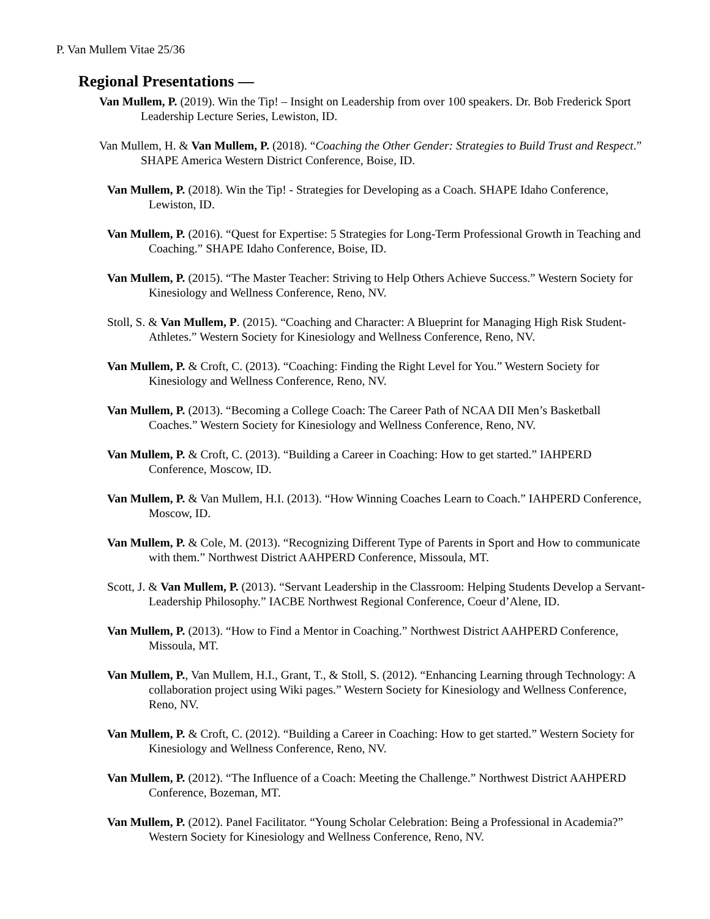P. Van Mullem Vitae 25/36
Regional Presentations —
Van Mullem, P. (2019). Win the Tip! – Insight on Leadership from over 100 speakers. Dr. Bob Frederick Sport Leadership Lecture Series, Lewiston, ID.
Van Mullem, H. & Van Mullem, P. (2018). “Coaching the Other Gender: Strategies to Build Trust and Respect.” SHAPE America Western District Conference, Boise, ID.
Van Mullem, P. (2018). Win the Tip! - Strategies for Developing as a Coach. SHAPE Idaho Conference, Lewiston, ID.
Van Mullem, P. (2016). “Quest for Expertise: 5 Strategies for Long-Term Professional Growth in Teaching and Coaching.” SHAPE Idaho Conference, Boise, ID.
Van Mullem, P. (2015). “The Master Teacher: Striving to Help Others Achieve Success.” Western Society for Kinesiology and Wellness Conference, Reno, NV.
Stoll, S. & Van Mullem, P. (2015). “Coaching and Character: A Blueprint for Managing High Risk Student-Athletes.” Western Society for Kinesiology and Wellness Conference, Reno, NV.
Van Mullem, P. & Croft, C. (2013). “Coaching: Finding the Right Level for You.” Western Society for Kinesiology and Wellness Conference, Reno, NV.
Van Mullem, P. (2013). “Becoming a College Coach: The Career Path of NCAA DII Men’s Basketball Coaches.” Western Society for Kinesiology and Wellness Conference, Reno, NV.
Van Mullem, P. & Croft, C. (2013). “Building a Career in Coaching: How to get started.” IAHPERD Conference, Moscow, ID.
Van Mullem, P. & Van Mullem, H.I. (2013). “How Winning Coaches Learn to Coach.” IAHPERD Conference, Moscow, ID.
Van Mullem, P. & Cole, M. (2013). “Recognizing Different Type of Parents in Sport and How to communicate with them.” Northwest District AAHPERD Conference, Missoula, MT.
Scott, J. & Van Mullem, P. (2013). “Servant Leadership in the Classroom: Helping Students Develop a Servant-Leadership Philosophy.” IACBE Northwest Regional Conference, Coeur d’Alene, ID.
Van Mullem, P. (2013). “How to Find a Mentor in Coaching.” Northwest District AAHPERD Conference, Missoula, MT.
Van Mullem, P., Van Mullem, H.I., Grant, T., & Stoll, S. (2012). “Enhancing Learning through Technology: A collaboration project using Wiki pages.” Western Society for Kinesiology and Wellness Conference, Reno, NV.
Van Mullem, P. & Croft, C. (2012). “Building a Career in Coaching: How to get started.” Western Society for Kinesiology and Wellness Conference, Reno, NV.
Van Mullem, P. (2012). “The Influence of a Coach: Meeting the Challenge.” Northwest District AAHPERD Conference, Bozeman, MT.
Van Mullem, P. (2012). Panel Facilitator. “Young Scholar Celebration: Being a Professional in Academia?” Western Society for Kinesiology and Wellness Conference, Reno, NV.